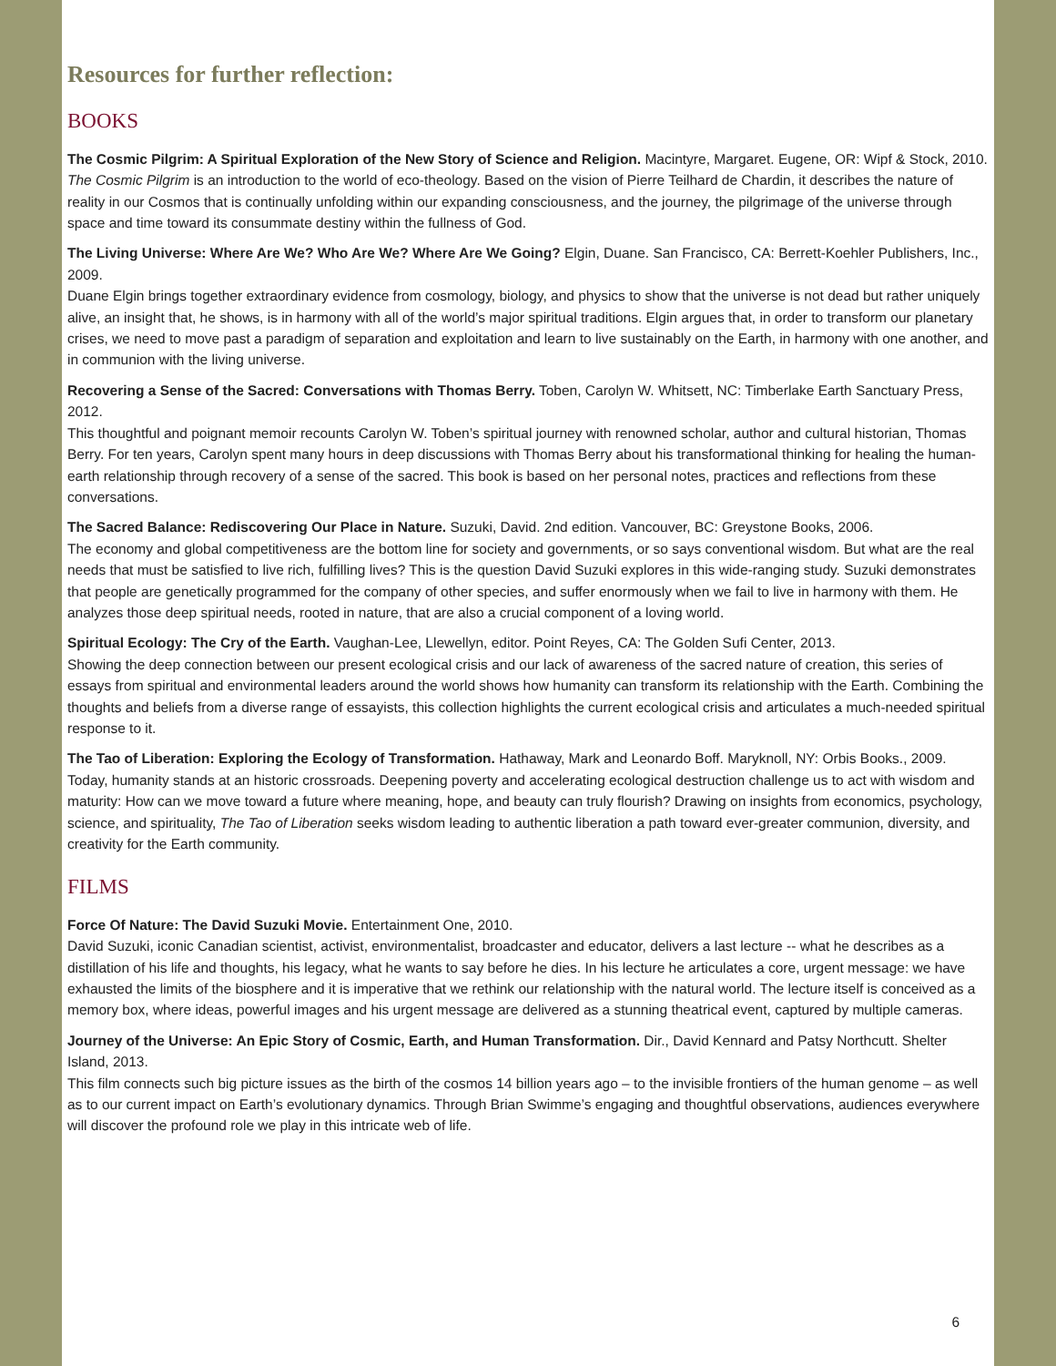Resources for further reflection:
BOOKS
The Cosmic Pilgrim: A Spiritual Exploration of the New Story of Science and Religion. Macintyre, Margaret. Eugene, OR: Wipf & Stock, 2010.
The Cosmic Pilgrim is an introduction to the world of eco-theology. Based on the vision of Pierre Teilhard de Chardin, it describes the nature of reality in our Cosmos that is continually unfolding within our expanding consciousness, and the journey, the pilgrimage of the universe through space and time toward its consummate destiny within the fullness of God.
The Living Universe: Where Are We? Who Are We? Where Are We Going? Elgin, Duane. San Francisco, CA: Berrett-Koehler Publishers, Inc., 2009.
Duane Elgin brings together extraordinary evidence from cosmology, biology, and physics to show that the universe is not dead but rather uniquely alive, an insight that, he shows, is in harmony with all of the world’s major spiritual traditions. Elgin argues that, in order to transform our planetary crises, we need to move past a paradigm of separation and exploitation and learn to live sustainably on the Earth, in harmony with one another, and in communion with the living universe.
Recovering a Sense of the Sacred: Conversations with Thomas Berry. Toben, Carolyn W. Whitsett, NC: Timberlake Earth Sanctuary Press, 2012.
This thoughtful and poignant memoir recounts Carolyn W. Toben’s spiritual journey with renowned scholar, author and cultural historian, Thomas Berry. For ten years, Carolyn spent many hours in deep discussions with Thomas Berry about his transformational thinking for healing the human-earth relationship through recovery of a sense of the sacred. This book is based on her personal notes, practices and reflections from these conversations.
The Sacred Balance: Rediscovering Our Place in Nature. Suzuki, David. 2nd edition. Vancouver, BC: Greystone Books, 2006.
The economy and global competitiveness are the bottom line for society and governments, or so says conventional wisdom. But what are the real needs that must be satisfied to live rich, fulfilling lives? This is the question David Suzuki explores in this wide-ranging study. Suzuki demonstrates that people are genetically programmed for the company of other species, and suffer enormously when we fail to live in harmony with them. He analyzes those deep spiritual needs, rooted in nature, that are also a crucial component of a loving world.
Spiritual Ecology: The Cry of the Earth. Vaughan-Lee, Llewellyn, editor. Point Reyes, CA: The Golden Sufi Center, 2013.
Showing the deep connection between our present ecological crisis and our lack of awareness of the sacred nature of creation, this series of essays from spiritual and environmental leaders around the world shows how humanity can transform its relationship with the Earth. Combining the thoughts and beliefs from a diverse range of essayists, this collection highlights the current ecological crisis and articulates a much-needed spiritual response to it.
The Tao of Liberation: Exploring the Ecology of Transformation. Hathaway, Mark and Leonardo Boff. Maryknoll, NY: Orbis Books., 2009.
Today, humanity stands at an historic crossroads. Deepening poverty and accelerating ecological destruction challenge us to act with wisdom and maturity: How can we move toward a future where meaning, hope, and beauty can truly flourish? Drawing on insights from economics, psychology, science, and spirituality, The Tao of Liberation seeks wisdom leading to authentic liberation a path toward ever-greater communion, diversity, and creativity for the Earth community.
FILMS
Force Of Nature: The David Suzuki Movie. Entertainment One, 2010.
David Suzuki, iconic Canadian scientist, activist, environmentalist, broadcaster and educator, delivers a last lecture -- what he describes as a distillation of his life and thoughts, his legacy, what he wants to say before he dies. In his lecture he articulates a core, urgent message: we have exhausted the limits of the biosphere and it is imperative that we rethink our relationship with the natural world. The lecture itself is conceived as a memory box, where ideas, powerful images and his urgent message are delivered as a stunning theatrical event, captured by multiple cameras.
Journey of the Universe: An Epic Story of Cosmic, Earth, and Human Transformation. Dir., David Kennard and Patsy Northcutt. Shelter Island, 2013.
This film connects such big picture issues as the birth of the cosmos 14 billion years ago – to the invisible frontiers of the human genome – as well as to our current impact on Earth’s evolutionary dynamics. Through Brian Swimme’s engaging and thoughtful observations, audiences everywhere will discover the profound role we play in this intricate web of life.
6